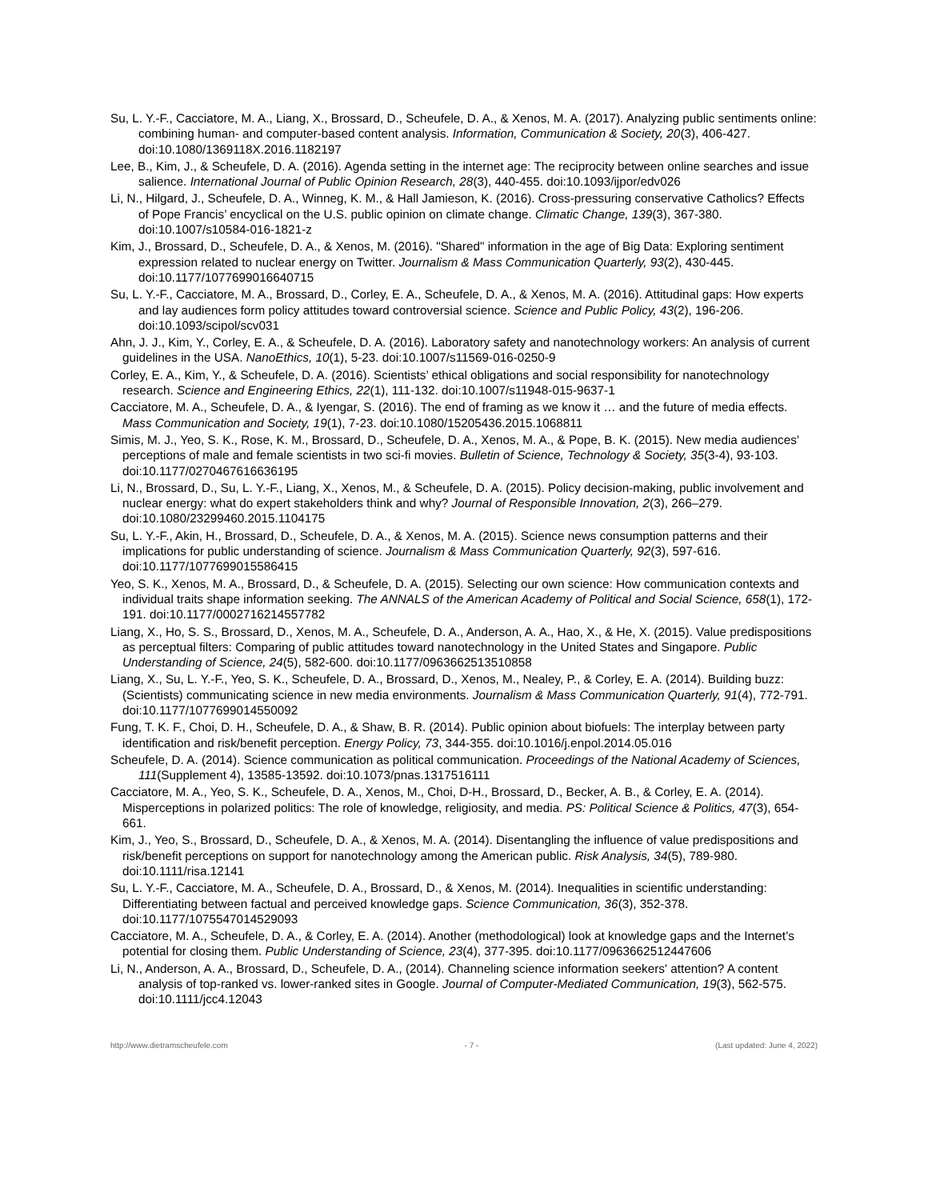Su, L. Y.-F., Cacciatore, M. A., Liang, X., Brossard, D., Scheufele, D. A., & Xenos, M. A. (2017). Analyzing public sentiments online: combining human- and computer-based content analysis. Information, Communication & Society, 20(3), 406-427. doi:10.1080/1369118X.2016.1182197
Lee, B., Kim, J., & Scheufele, D. A. (2016). Agenda setting in the internet age: The reciprocity between online searches and issue salience. International Journal of Public Opinion Research, 28(3), 440-455. doi:10.1093/ijpor/edv026
Li, N., Hilgard, J., Scheufele, D. A., Winneg, K. M., & Hall Jamieson, K. (2016). Cross-pressuring conservative Catholics? Effects of Pope Francis’ encyclical on the U.S. public opinion on climate change. Climatic Change, 139(3), 367-380. doi:10.1007/s10584-016-1821-z
Kim, J., Brossard, D., Scheufele, D. A., & Xenos, M. (2016). "Shared" information in the age of Big Data: Exploring sentiment expression related to nuclear energy on Twitter. Journalism & Mass Communication Quarterly, 93(2), 430-445. doi:10.1177/1077699016640715
Su, L. Y.-F., Cacciatore, M. A., Brossard, D., Corley, E. A., Scheufele, D. A., & Xenos, M. A. (2016). Attitudinal gaps: How experts and lay audiences form policy attitudes toward controversial science. Science and Public Policy, 43(2), 196-206. doi:10.1093/scipol/scv031
Ahn, J. J., Kim, Y., Corley, E. A., & Scheufele, D. A. (2016). Laboratory safety and nanotechnology workers: An analysis of current guidelines in the USA. NanoEthics, 10(1), 5-23. doi:10.1007/s11569-016-0250-9
Corley, E. A., Kim, Y., & Scheufele, D. A. (2016). Scientists’ ethical obligations and social responsibility for nanotechnology research. Science and Engineering Ethics, 22(1), 111-132. doi:10.1007/s11948-015-9637-1
Cacciatore, M. A., Scheufele, D. A., & Iyengar, S. (2016). The end of framing as we know it … and the future of media effects. Mass Communication and Society, 19(1), 7-23. doi:10.1080/15205436.2015.1068811
Simis, M. J., Yeo, S. K., Rose, K. M., Brossard, D., Scheufele, D. A., Xenos, M. A., & Pope, B. K. (2015). New media audiences’ perceptions of male and female scientists in two sci-fi movies. Bulletin of Science, Technology & Society, 35(3-4), 93-103. doi:10.1177/0270467616636195
Li, N., Brossard, D., Su, L. Y.-F., Liang, X., Xenos, M., & Scheufele, D. A. (2015). Policy decision-making, public involvement and nuclear energy: what do expert stakeholders think and why? Journal of Responsible Innovation, 2(3), 266–279. doi:10.1080/23299460.2015.1104175
Su, L. Y.-F., Akin, H., Brossard, D., Scheufele, D. A., & Xenos, M. A. (2015). Science news consumption patterns and their implications for public understanding of science. Journalism & Mass Communication Quarterly, 92(3), 597-616. doi:10.1177/1077699015586415
Yeo, S. K., Xenos, M. A., Brossard, D., & Scheufele, D. A. (2015). Selecting our own science: How communication contexts and individual traits shape information seeking. The ANNALS of the American Academy of Political and Social Science, 658(1), 172-191. doi:10.1177/0002716214557782
Liang, X., Ho, S. S., Brossard, D., Xenos, M. A., Scheufele, D. A., Anderson, A. A., Hao, X., & He, X. (2015). Value predispositions as perceptual filters: Comparing of public attitudes toward nanotechnology in the United States and Singapore. Public Understanding of Science, 24(5), 582-600. doi:10.1177/0963662513510858
Liang, X., Su, L. Y.-F., Yeo, S. K., Scheufele, D. A., Brossard, D., Xenos, M., Nealey, P., & Corley, E. A. (2014). Building buzz: (Scientists) communicating science in new media environments. Journalism & Mass Communication Quarterly, 91(4), 772-791. doi:10.1177/1077699014550092
Fung, T. K. F., Choi, D. H., Scheufele, D. A., & Shaw, B. R. (2014). Public opinion about biofuels: The interplay between party identification and risk/benefit perception. Energy Policy, 73, 344-355. doi:10.1016/j.enpol.2014.05.016
Scheufele, D. A. (2014). Science communication as political communication. Proceedings of the National Academy of Sciences, 111(Supplement 4), 13585-13592. doi:10.1073/pnas.1317516111
Cacciatore, M. A., Yeo, S. K., Scheufele, D. A., Xenos, M., Choi, D-H., Brossard, D., Becker, A. B., & Corley, E. A. (2014). Misperceptions in polarized politics: The role of knowledge, religiosity, and media. PS: Political Science & Politics, 47(3), 654-661.
Kim, J., Yeo, S., Brossard, D., Scheufele, D. A., & Xenos, M. A. (2014). Disentangling the influence of value predispositions and risk/benefit perceptions on support for nanotechnology among the American public. Risk Analysis, 34(5), 789-980. doi:10.1111/risa.12141
Su, L. Y.-F., Cacciatore, M. A., Scheufele, D. A., Brossard, D., & Xenos, M. (2014). Inequalities in scientific understanding: Differentiating between factual and perceived knowledge gaps. Science Communication, 36(3), 352-378. doi:10.1177/1075547014529093
Cacciatore, M. A., Scheufele, D. A., & Corley, E. A. (2014). Another (methodological) look at knowledge gaps and the Internet’s potential for closing them. Public Understanding of Science, 23(4), 377-395. doi:10.1177/0963662512447606
Li, N., Anderson, A. A., Brossard, D., Scheufele, D. A., (2014). Channeling science information seekers' attention? A content analysis of top-ranked vs. lower-ranked sites in Google. Journal of Computer-Mediated Communication, 19(3), 562-575. doi:10.1111/jcc4.12043
http://www.dietramscheufele.com - 7 - (Last updated: June 4, 2022)